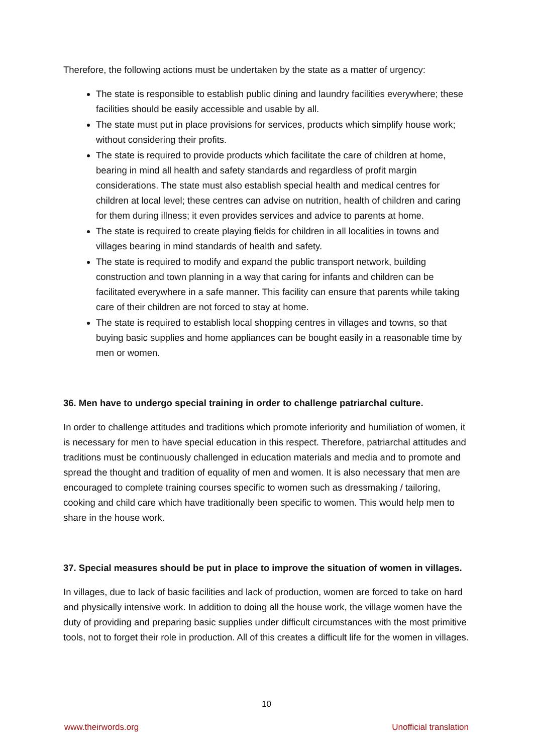Therefore, the following actions must be undertaken by the state as a matter of urgency:
The state is responsible to establish public dining and laundry facilities everywhere; these facilities should be easily accessible and usable by all.
The state must put in place provisions for services, products which simplify house work; without considering their profits.
The state is required to provide products which facilitate the care of children at home, bearing in mind all health and safety standards and regardless of profit margin considerations. The state must also establish special health and medical centres for children at local level; these centres can advise on nutrition, health of children and caring for them during illness; it even provides services and advice to parents at home.
The state is required to create playing fields for children in all localities in towns and villages bearing in mind standards of health and safety.
The state is required to modify and expand the public transport network, building construction and town planning in a way that caring for infants and children can be facilitated everywhere in a safe manner. This facility can ensure that parents while taking care of their children are not forced to stay at home.
The state is required to establish local shopping centres in villages and towns, so that buying basic supplies and home appliances can be bought easily in a reasonable time by men or women.
36. Men have to undergo special training in order to challenge patriarchal culture.
In order to challenge attitudes and traditions which promote inferiority and humiliation of women, it is necessary for men to have special education in this respect. Therefore, patriarchal attitudes and traditions must be continuously challenged in education materials and media and to promote and spread the thought and tradition of equality of men and women. It is also necessary that men are encouraged to complete training courses specific to women such as dressmaking / tailoring, cooking and child care which have traditionally been specific to women. This would help men to share in the house work.
37. Special measures should be put in place to improve the situation of women in villages.
In villages, due to lack of basic facilities and lack of production, women are forced to take on hard and physically intensive work. In addition to doing all the house work, the village women have the duty of providing and preparing basic supplies under difficult circumstances with the most primitive tools, not to forget their role in production. All of this creates a difficult life for the women in villages.
10
www.theirwords.org Unofficial translation